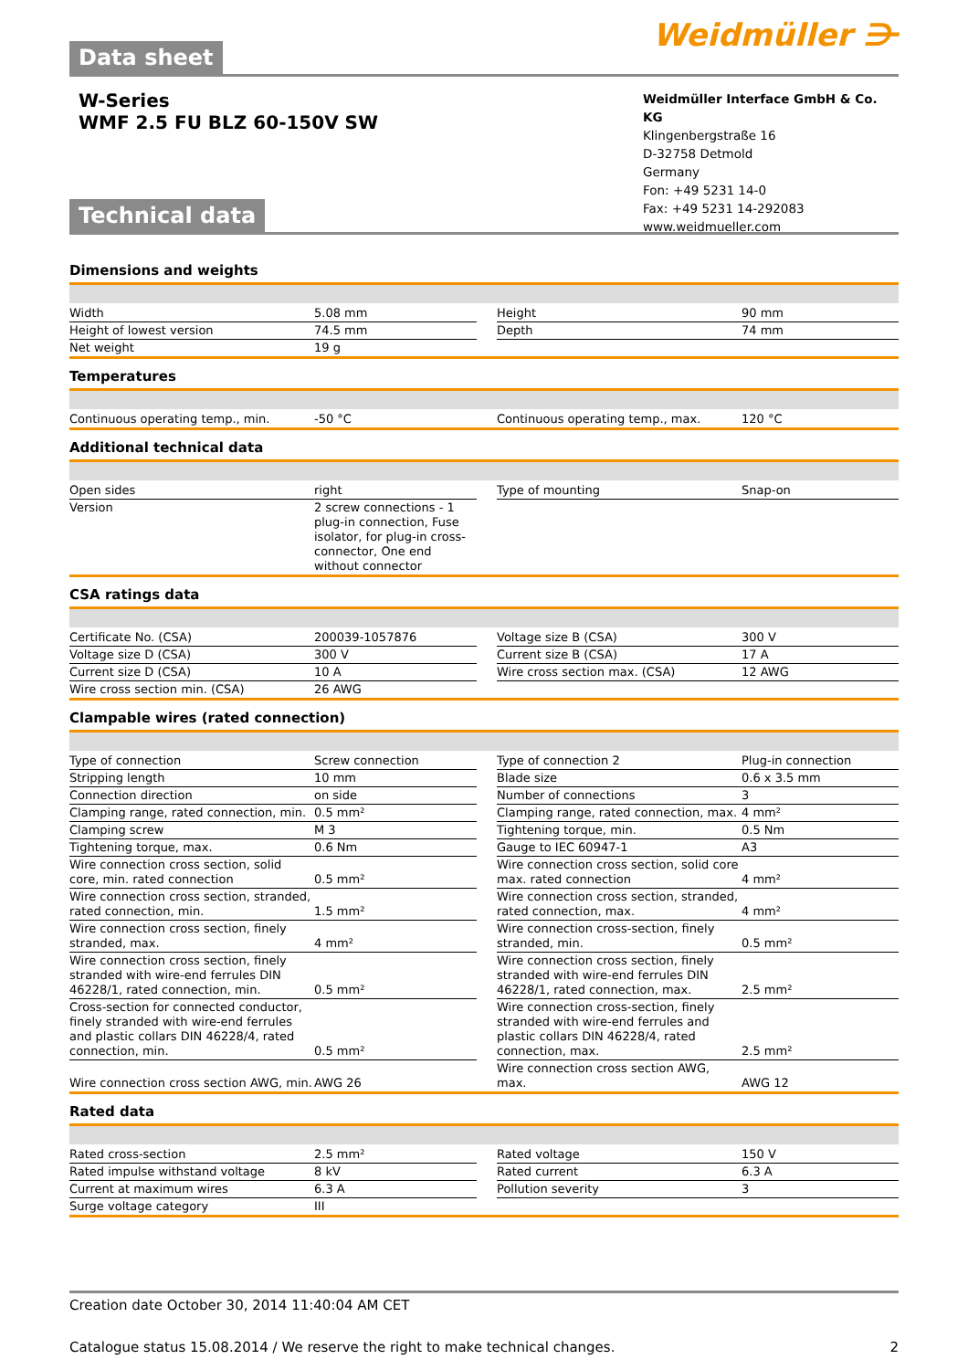Weidmüller ⋺
Data sheet
W-Series
WMF 2.5 FU BLZ 60-150V SW
Weidmüller Interface GmbH & Co. KG
Klingenbergstraße 16
D-32758 Detmold
Germany
Fon: +49 5231 14-0
Fax: +49 5231 14-292083
www.weidmueller.com
Technical data
Dimensions and weights
| Width | 5.08 mm | | Height | 90 mm |
| Height of lowest version | 74.5 mm | | Depth | 74 mm |
| Net weight | 19 g | | | |
Temperatures
| Continuous operating temp., min. | -50 °C | | Continuous operating temp., max. | 120 °C |
Additional technical data
| Open sides | right | | Type of mounting | Snap-on |
| Version | 2 screw connections - 1 plug-in connection, Fuse isolator, for plug-in cross-connector, One end without connector | | | |
CSA ratings data
| Certificate No. (CSA) | 200039-1057876 | | Voltage size B (CSA) | 300 V |
| Voltage size D (CSA) | 300 V | | Current size B (CSA) | 17 A |
| Current size D (CSA) | 10 A | | Wire cross section max. (CSA) | 12 AWG |
| Wire cross section min. (CSA) | 26 AWG | | | |
Clampable wires (rated connection)
| Type of connection | Screw connection | | Type of connection 2 | Plug-in connection |
| Stripping length | 10 mm | | Blade size | 0.6 x 3.5 mm |
| Connection direction | on side | | Number of connections | 3 |
| Clamping range, rated connection, min. | 0.5 mm² | | Clamping range, rated connection, max. | 4 mm² |
| Clamping screw | M 3 | | Tightening torque, min. | 0.5 Nm |
| Tightening torque, max. | 0.6 Nm | | Gauge to IEC 60947-1 | A3 |
| Wire connection cross section, solid core, min. rated connection | 0.5 mm² | | Wire connection cross section, solid core max. rated connection | 4 mm² |
| Wire connection cross section, stranded, rated connection, min. | 1.5 mm² | | Wire connection cross section, stranded, rated connection, max. | 4 mm² |
| Wire connection cross section, finely stranded, max. | 4 mm² | | Wire connection cross-section, finely stranded, min. | 0.5 mm² |
| Wire connection cross section, finely stranded with wire-end ferrules DIN 46228/1, rated connection, min. | 0.5 mm² | | Wire connection cross section, finely stranded with wire-end ferrules DIN 46228/1, rated connection, max. | 2.5 mm² |
| Cross-section for connected conductor, finely stranded with wire-end ferrules and plastic collars DIN 46228/4, rated connection, min. | 0.5 mm² | | Wire connection cross-section, finely stranded with wire-end ferrules and plastic collars DIN 46228/4, rated connection, max. | 2.5 mm² |
| Wire connection cross section AWG, min. | AWG 26 | | Wire connection cross section AWG, max. | AWG 12 |
Rated data
| Rated cross-section | 2.5 mm² | | Rated voltage | 150 V |
| Rated impulse withstand voltage | 8 kV | | Rated current | 6.3 A |
| Current at maximum wires | 6.3 A | | Pollution severity | 3 |
| Surge voltage category | III | | | |
Creation date October 30, 2014 11:40:04 AM CET
Catalogue status 15.08.2014 / We reserve the right to make technical changes. 2